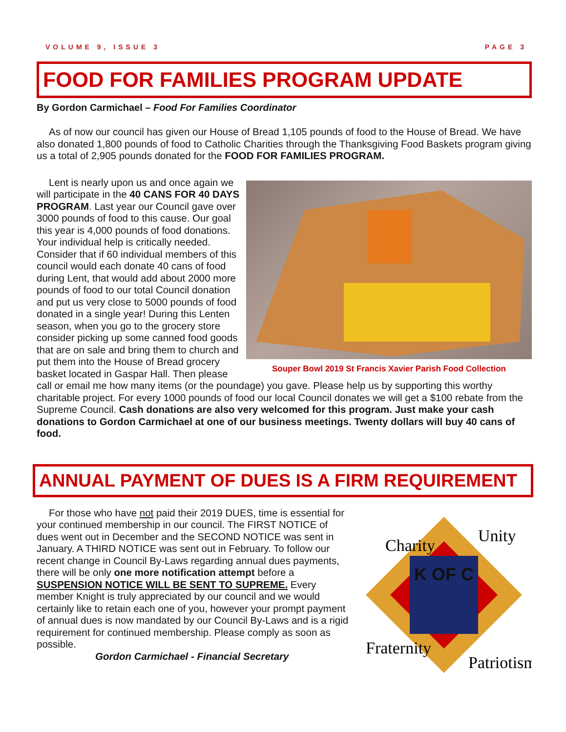VOLUME 9, ISSUE 3 PAGE 3
FOOD FOR FAMILIES PROGRAM UPDATE
By Gordon Carmichael – Food For Families Coordinator
As of now our council has given our House of Bread 1,105 pounds of food to the House of Bread. We have also donated 1,800 pounds of food to Catholic Charities through the Thanksgiving Food Baskets program giving us a total of 2,905 pounds donated for the FOOD FOR FAMILIES PROGRAM.
Souper Bowl 2019 St Francis Xavier Parish Food Collection
Lent is nearly upon us and once again we will participate in the 40 CANS FOR 40 DAYS PROGRAM. Last year our Council gave over 3000 pounds of food to this cause. Our goal this year is 4,000 pounds of food donations. Your individual help is critically needed. Consider that if 60 individual members of this council would each donate 40 cans of food during Lent, that would add about 2000 more pounds of food to our total Council donation and put us very close to 5000 pounds of food donated in a single year! During this Lenten season, when you go to the grocery store consider picking up some canned food goods that are on sale and bring them to church and put them into the House of Bread grocery basket located in Gaspar Hall. Then please call or email me how many items (or the poundage) you gave. Please help us by supporting this worthy charitable project. For every 1000 pounds of food our local Council donates we will get a $100 rebate from the Supreme Council. Cash donations are also very welcomed for this program. Just make your cash donations to Gordon Carmichael at one of our business meetings. Twenty dollars will buy 40 cans of food.
ANNUAL PAYMENT OF DUES IS A FIRM REQUIREMENT
K OF C
Charity
Unity
Fraternity
Patriotism
For those who have not paid their 2019 DUES, time is essential for your continued membership in our council. The FIRST NOTICE of dues went out in December and the SECOND NOTICE was sent in January. A THIRD NOTICE was sent out in February. To follow our recent change in Council By-Laws regarding annual dues payments, there will be only one more notification attempt before a SUSPENSION NOTICE WILL BE SENT TO SUPREME. Every member Knight is truly appreciated by our council and we would certainly like to retain each one of you, however your prompt payment of annual dues is now mandated by our Council By-Laws and is a rigid requirement for continued membership. Please comply as soon as possible.
Gordon Carmichael - Financial Secretary